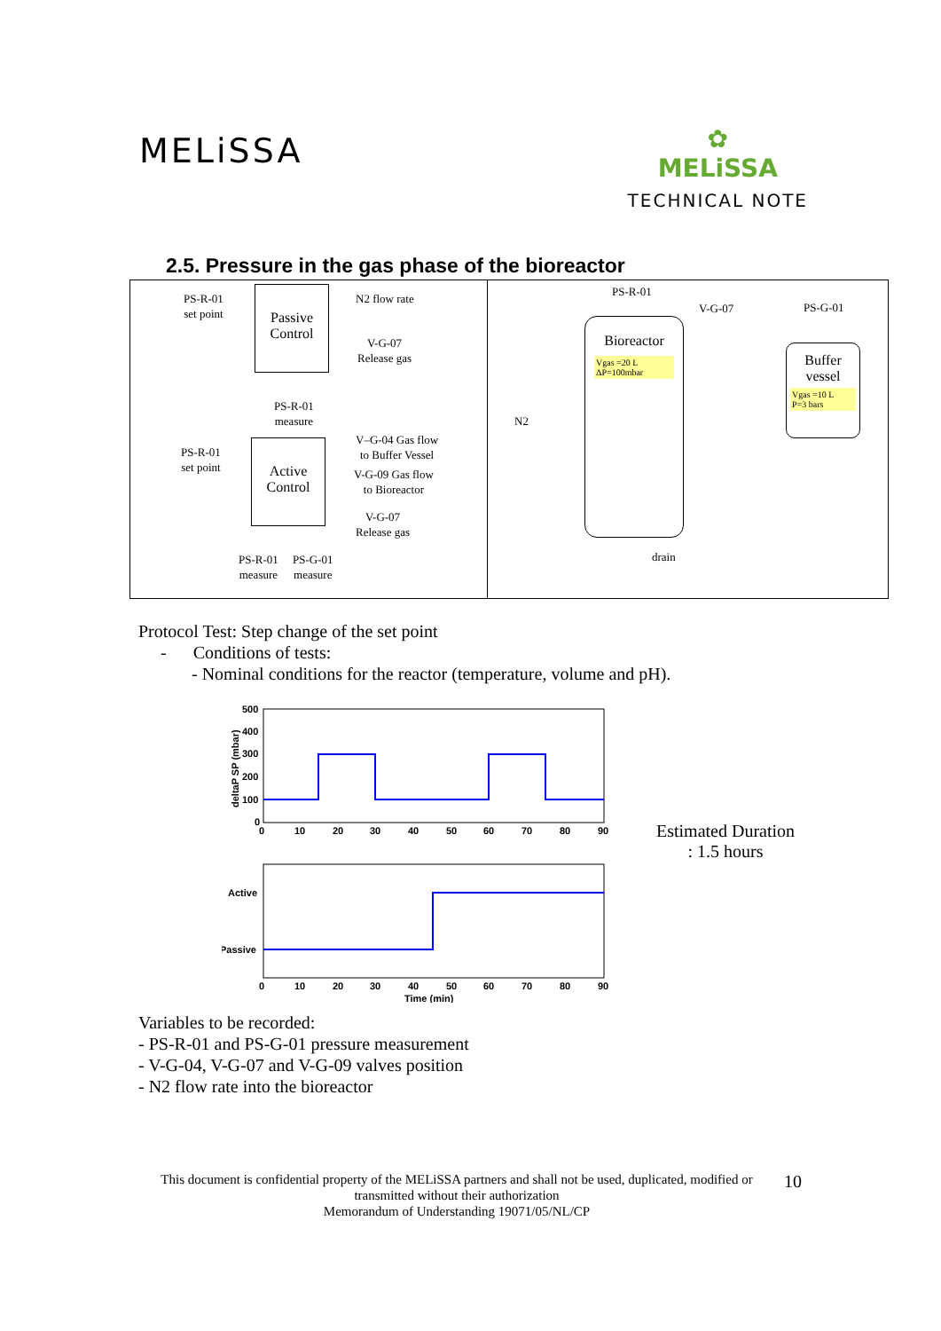MELiSSA
✿
MELiSSA
TECHNICAL NOTE
2.5. Pressure in the gas phase of the bioreactor
PS-R-01
set point
Passive
Control
N2 flow rate
V-G-07
Release gas
PS-R-01
measure
PS-R-01
set point
Active
Control
V–G-04 Gas flow
to Buffer Vessel
V-G-09 Gas flow
to Bioreactor
V-G-07
Release gas
PS-R-01
measure
PS-G-01
measure
PS-R-01
V-G-07 PS-G-01
Bioreactor
Vgas =20 L
ΔP=100mbar
Buffer
vessel
Vgas =10 L
P=3 bars
N2
drain
Protocol Test: Step change of the set point
- Conditions of tests:
- Nominal conditions for the reactor (temperature, volume and pH).
500
400
300
200
100
0
0
10
20
30
40
50
60
70
80
90
deltaP SP (mbar)
Active
Passive
0
10
20
30
40
50
60
70
80
90
Time (min)
Estimated Duration
: 1.5 hours
Variables to be recorded:
- PS-R-01 and PS-G-01 pressure measurement
- V-G-04, V-G-07 and V-G-09 valves position
- N2 flow rate into the bioreactor
This document is confidential property of the MELiSSA partners and shall not be used, duplicated, modified or transmitted without their authorization
Memorandum of Understanding 19071/05/NL/CP
10